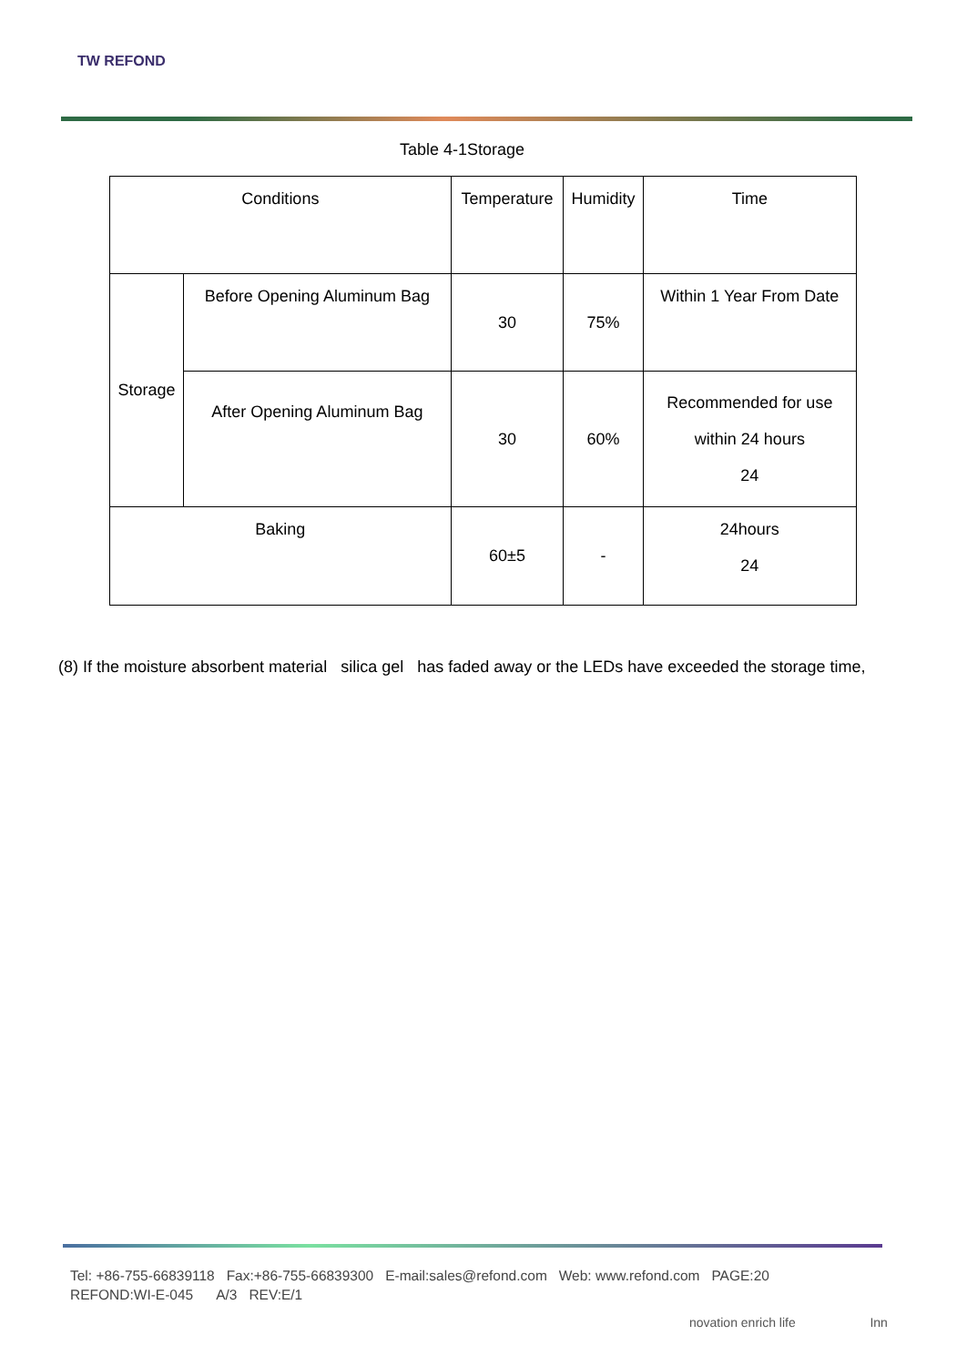TW REFOND
Table 4-1Storage
| Conditions | | Temperature | Humidity | Time |
| Storage | Before Opening Aluminum Bag | 30 | 75% | Within 1 Year From Date |
| | After Opening Aluminum Bag | 30 | 60% | Recommended for use within 24 hours 24 |
| Baking | | 60±5 | - | 24hours 24 |
(8) If the moisture absorbent material silica gel has faded away or the LEDs have exceeded the storage time,
Tel: +86-755-66839118 Fax:+86-755-66839300 E-mail:sales@refond.com Web: www.refond.com PAGE:20
REFOND:WI-E-045 A/3 REV:E/1
novation enrich life Inn